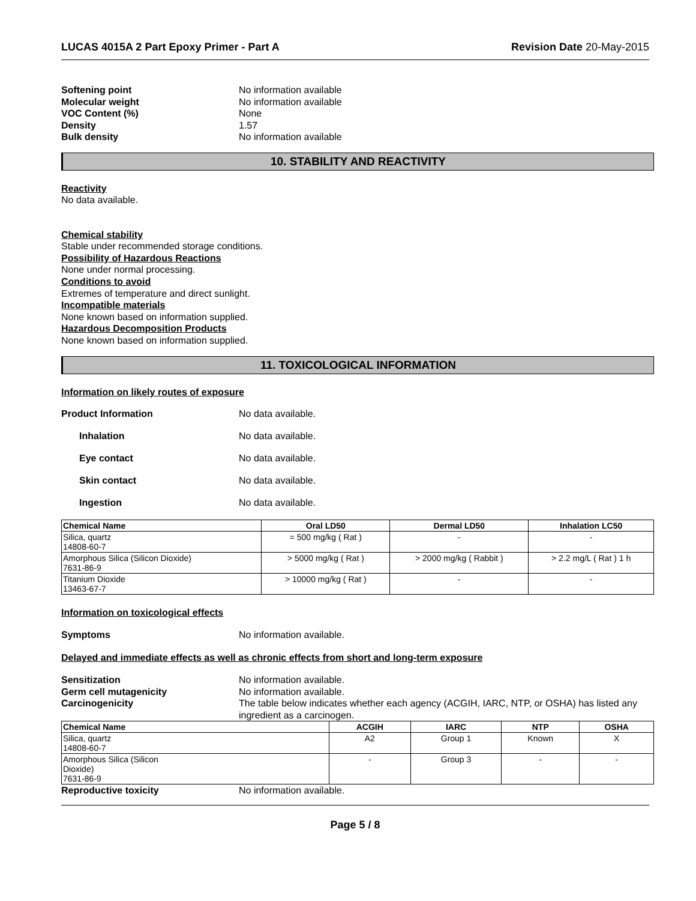LUCAS 4015A 2 Part Epoxy Primer - Part A Revision Date 20-May-2015
Softening point No information available Molecular weight No information available VOC Content (%) None Density 1.57 Bulk density No information available
10. STABILITY AND REACTIVITY
Reactivity
No data available.
Chemical stability
Stable under recommended storage conditions.
Possibility of Hazardous Reactions
None under normal processing.
Conditions to avoid
Extremes of temperature and direct sunlight.
Incompatible materials
None known based on information supplied.
Hazardous Decomposition Products
None known based on information supplied.
11. TOXICOLOGICAL INFORMATION
Information on likely routes of exposure
Product Information No data available.
Inhalation No data available.
Eye contact No data available.
Skin contact No data available.
Ingestion No data available.
| Chemical Name | Oral LD50 | Dermal LD50 | Inhalation LC50 |
| --- | --- | --- | --- |
| Silica, quartz 14808-60-7 | = 500 mg/kg ( Rat ) | - | - |
| Amorphous Silica (Silicon Dioxide) 7631-86-9 | > 5000 mg/kg ( Rat ) | > 2000 mg/kg ( Rabbit ) | > 2.2 mg/L ( Rat ) 1 h |
| Titanium Dioxide 13463-67-7 | > 10000 mg/kg ( Rat ) | - | - |
Information on toxicological effects
Symptoms No information available.
Delayed and immediate effects as well as chronic effects from short and long-term exposure
Sensitization No information available. Germ cell mutagenicity No information available. Carcinogenicity The table below indicates whether each agency (ACGIH, IARC, NTP, or OSHA) has listed any ingredient as a carcinogen.
| Chemical Name | ACGIH | IARC | NTP | OSHA |
| --- | --- | --- | --- | --- |
| Silica, quartz 14808-60-7 | A2 | Group 1 | Known | X |
| Amorphous Silica (Silicon Dioxide) 7631-86-9 | - | Group 3 | - | - |
Reproductive toxicity No information available.
Page 5 / 8